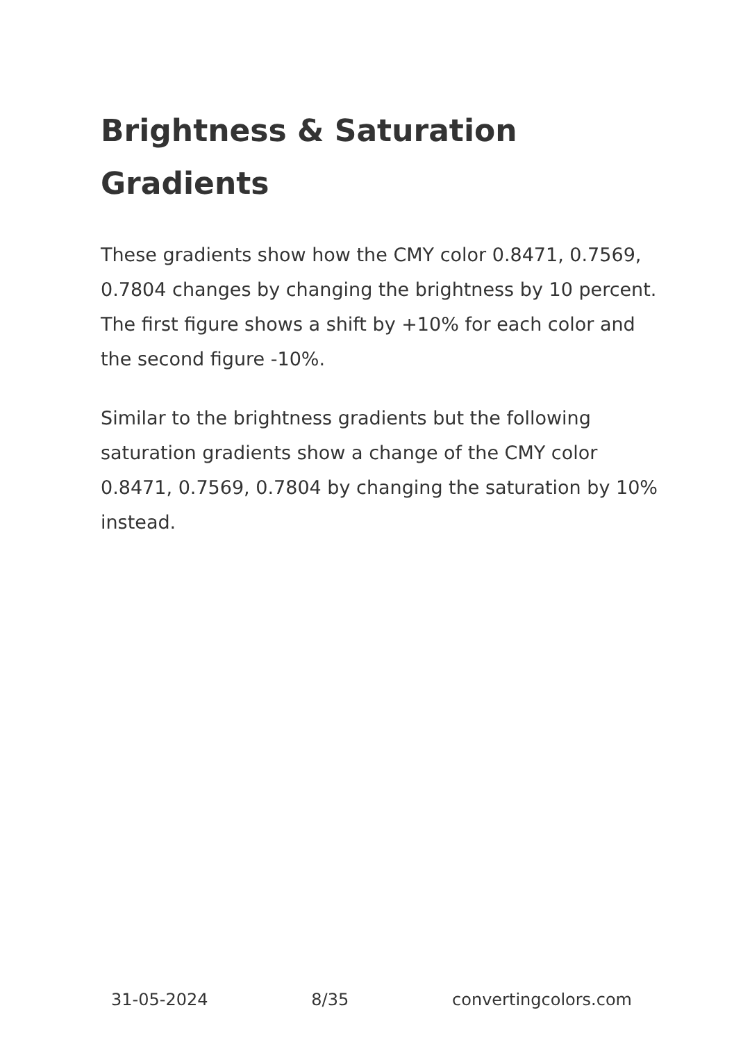Brightness & Saturation Gradients
These gradients show how the CMY color 0.8471, 0.7569, 0.7804 changes by changing the brightness by 10 percent. The first figure shows a shift by +10% for each color and the second figure -10%.
Similar to the brightness gradients but the following saturation gradients show a change of the CMY color 0.8471, 0.7569, 0.7804 by changing the saturation by 10% instead.
31-05-2024 8/35 convertingcolors.com